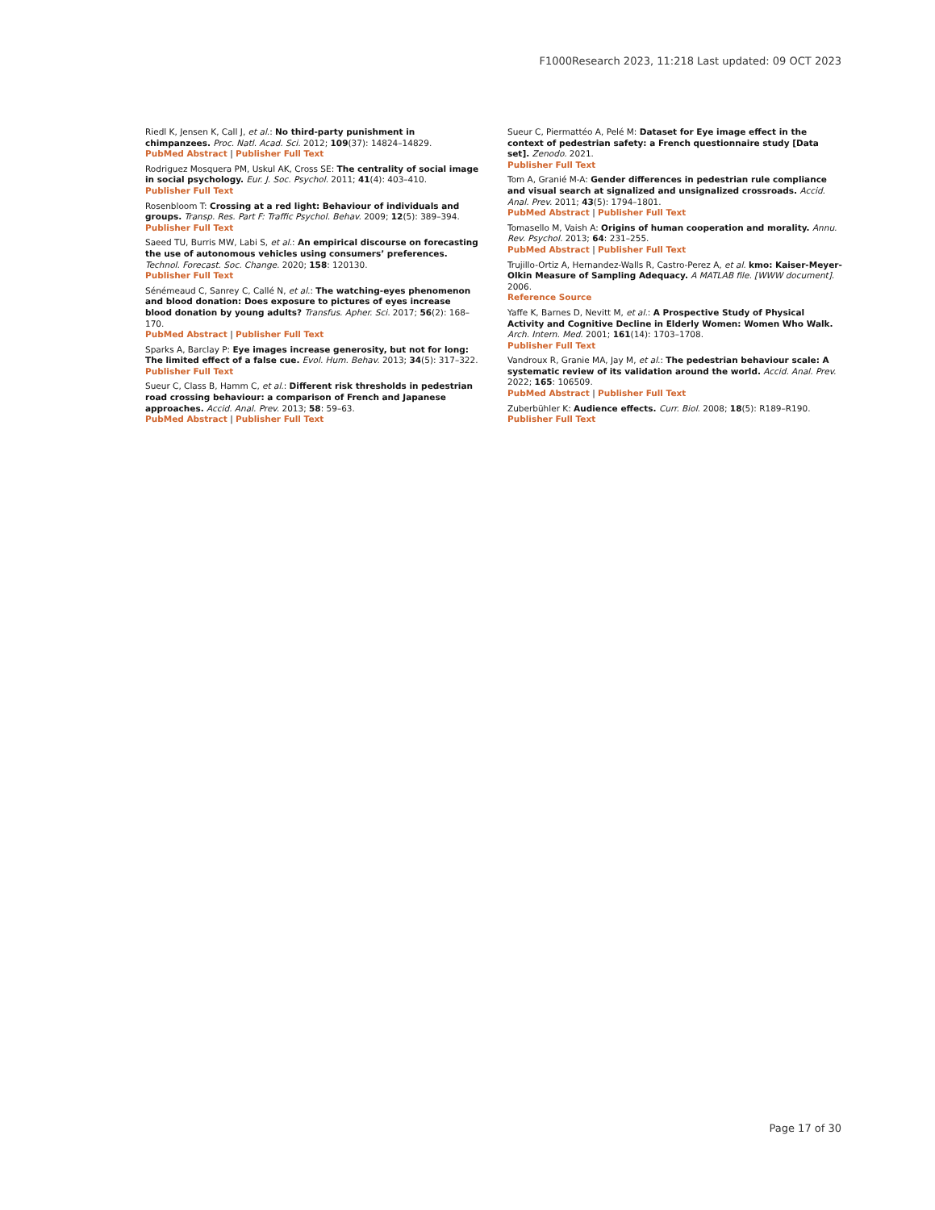F1000Research 2023, 11:218 Last updated: 09 OCT 2023
Riedl K, Jensen K, Call J, et al.: No third-party punishment in chimpanzees. Proc. Natl. Acad. Sci. 2012; 109(37): 14824–14829.
PubMed Abstract | Publisher Full Text
Rodriguez Mosquera PM, Uskul AK, Cross SE: The centrality of social image in social psychology. Eur. J. Soc. Psychol. 2011; 41(4): 403–410.
Publisher Full Text
Rosenbloom T: Crossing at a red light: Behaviour of individuals and groups. Transp. Res. Part F: Traffic Psychol. Behav. 2009; 12(5): 389–394.
Publisher Full Text
Saeed TU, Burris MW, Labi S, et al.: An empirical discourse on forecasting the use of autonomous vehicles using consumers’ preferences. Technol. Forecast. Soc. Change. 2020; 158: 120130.
Publisher Full Text
Sénémeaud C, Sanrey C, Callé N, et al.: The watching-eyes phenomenon and blood donation: Does exposure to pictures of eyes increase blood donation by young adults? Transfus. Apher. Sci. 2017; 56(2): 168–170.
PubMed Abstract | Publisher Full Text
Sparks A, Barclay P: Eye images increase generosity, but not for long: The limited effect of a false cue. Evol. Hum. Behav. 2013; 34(5): 317–322.
Publisher Full Text
Sueur C, Class B, Hamm C, et al.: Different risk thresholds in pedestrian road crossing behaviour: a comparison of French and Japanese approaches. Accid. Anal. Prev. 2013; 58: 59–63.
PubMed Abstract | Publisher Full Text
Sueur C, Piermattéo A, Pelé M: Dataset for Eye image effect in the context of pedestrian safety: a French questionnaire study [Data set]. Zenodo. 2021.
Publisher Full Text
Tom A, Granié M-A: Gender differences in pedestrian rule compliance and visual search at signalized and unsignalized crossroads. Accid. Anal. Prev. 2011; 43(5): 1794–1801.
PubMed Abstract | Publisher Full Text
Tomasello M, Vaish A: Origins of human cooperation and morality. Annu. Rev. Psychol. 2013; 64: 231–255.
PubMed Abstract | Publisher Full Text
Trujillo-Ortiz A, Hernandez-Walls R, Castro-Perez A, et al. kmo: Kaiser-Meyer-Olkin Measure of Sampling Adequacy. A MATLAB file. [WWW document]. 2006.
Reference Source
Yaffe K, Barnes D, Nevitt M, et al.: A Prospective Study of Physical Activity and Cognitive Decline in Elderly Women: Women Who Walk. Arch. Intern. Med. 2001; 161(14): 1703–1708.
Publisher Full Text
Vandroux R, Granie MA, Jay M, et al.: The pedestrian behaviour scale: A systematic review of its validation around the world. Accid. Anal. Prev. 2022; 165: 106509.
PubMed Abstract | Publisher Full Text
Zuberbühler K: Audience effects. Curr. Biol. 2008; 18(5): R189–R190.
Publisher Full Text
Page 17 of 30